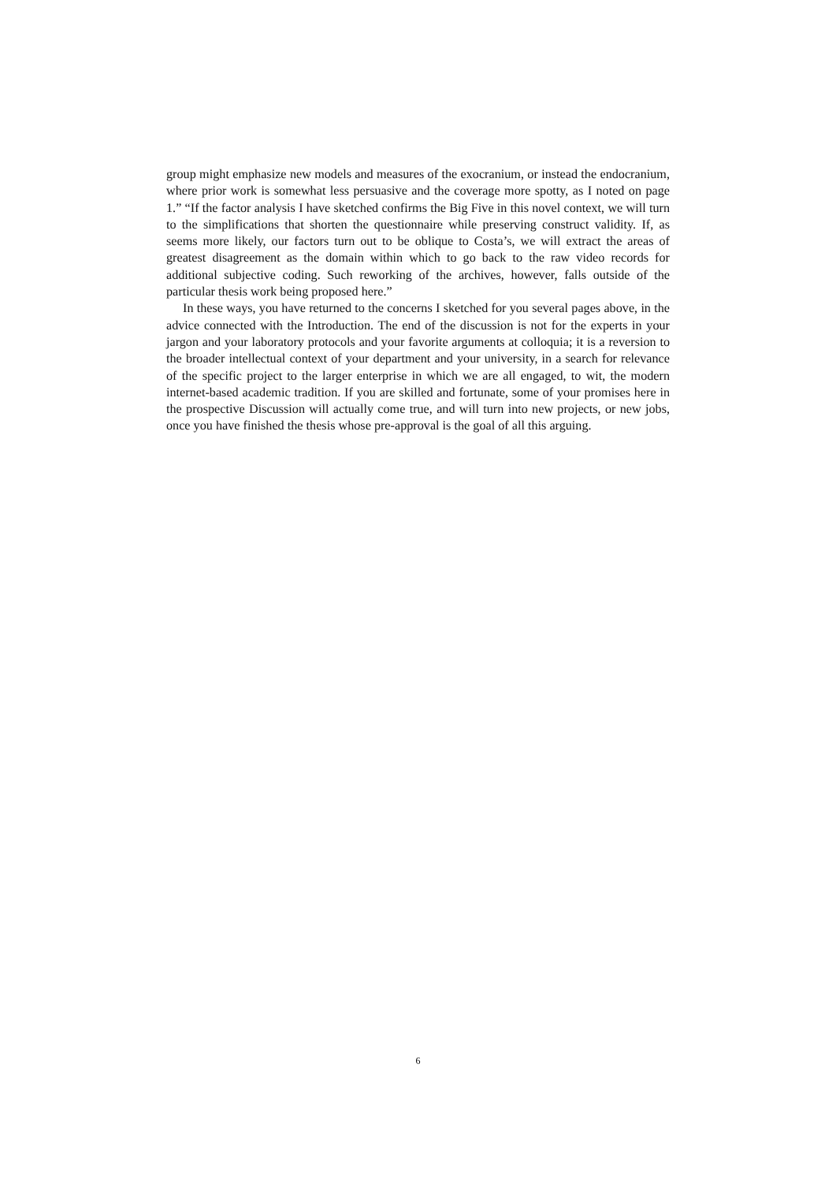group might emphasize new models and measures of the exocranium, or instead the endocranium, where prior work is somewhat less persuasive and the coverage more spotty, as I noted on page 1.” “If the factor analysis I have sketched confirms the Big Five in this novel context, we will turn to the simplifications that shorten the questionnaire while preserving construct validity. If, as seems more likely, our factors turn out to be oblique to Costa’s, we will extract the areas of greatest disagreement as the domain within which to go back to the raw video records for additional subjective coding. Such reworking of the archives, however, falls outside of the particular thesis work being proposed here.”
In these ways, you have returned to the concerns I sketched for you several pages above, in the advice connected with the Introduction. The end of the discussion is not for the experts in your jargon and your laboratory protocols and your favorite arguments at colloquia; it is a reversion to the broader intellectual context of your department and your university, in a search for relevance of the specific project to the larger enterprise in which we are all engaged, to wit, the modern internet-based academic tradition. If you are skilled and fortunate, some of your promises here in the prospective Discussion will actually come true, and will turn into new projects, or new jobs, once you have finished the thesis whose pre-approval is the goal of all this arguing.
6